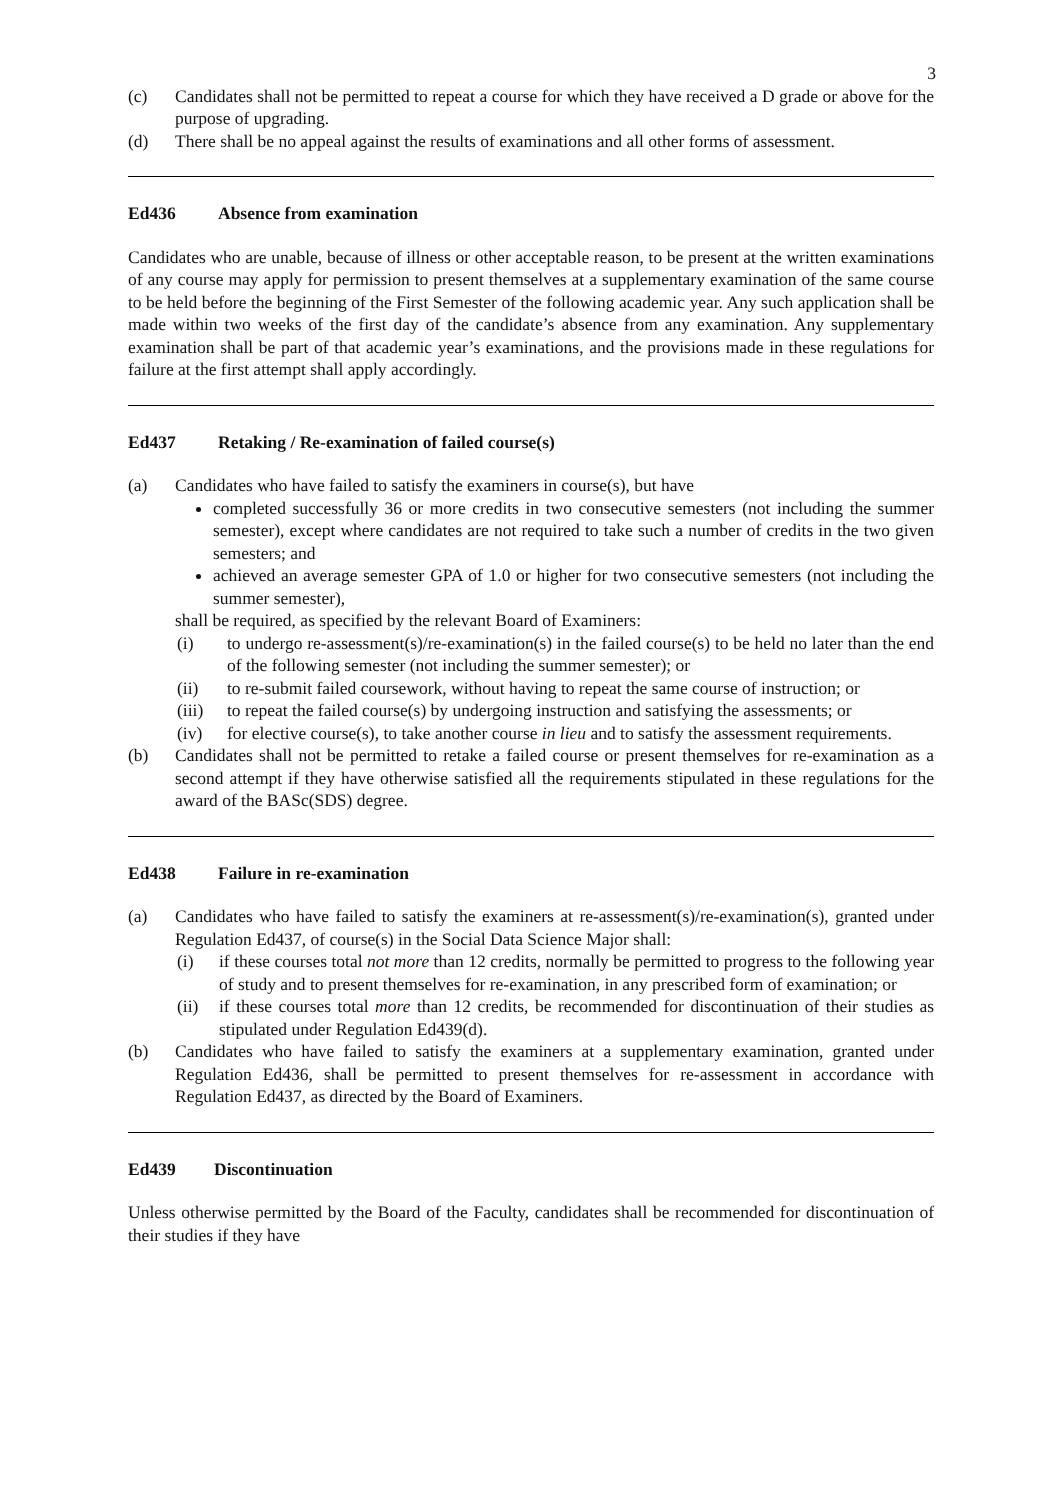3
(c) Candidates shall not be permitted to repeat a course for which they have received a D grade or above for the purpose of upgrading.
(d) There shall be no appeal against the results of examinations and all other forms of assessment.
Ed436 Absence from examination
Candidates who are unable, because of illness or other acceptable reason, to be present at the written examinations of any course may apply for permission to present themselves at a supplementary examination of the same course to be held before the beginning of the First Semester of the following academic year. Any such application shall be made within two weeks of the first day of the candidate’s absence from any examination. Any supplementary examination shall be part of that academic year’s examinations, and the provisions made in these regulations for failure at the first attempt shall apply accordingly.
Ed437 Retaking / Re-examination of failed course(s)
(a) Candidates who have failed to satisfy the examiners in course(s), but have
completed successfully 36 or more credits in two consecutive semesters (not including the summer semester), except where candidates are not required to take such a number of credits in the two given semesters; and
achieved an average semester GPA of 1.0 or higher for two consecutive semesters (not including the summer semester),
shall be required, as specified by the relevant Board of Examiners:
(i) to undergo re-assessment(s)/re-examination(s) in the failed course(s) to be held no later than the end of the following semester (not including the summer semester); or
(ii) to re-submit failed coursework, without having to repeat the same course of instruction; or
(iii) to repeat the failed course(s) by undergoing instruction and satisfying the assessments; or
(iv) for elective course(s), to take another course in lieu and to satisfy the assessment requirements.
(b) Candidates shall not be permitted to retake a failed course or present themselves for re-examination as a second attempt if they have otherwise satisfied all the requirements stipulated in these regulations for the award of the BASc(SDS) degree.
Ed438 Failure in re-examination
(a) Candidates who have failed to satisfy the examiners at re-assessment(s)/re-examination(s), granted under Regulation Ed437, of course(s) in the Social Data Science Major shall:
(i) if these courses total not more than 12 credits, normally be permitted to progress to the following year of study and to present themselves for re-examination, in any prescribed form of examination; or
(ii) if these courses total more than 12 credits, be recommended for discontinuation of their studies as stipulated under Regulation Ed439(d).
(b) Candidates who have failed to satisfy the examiners at a supplementary examination, granted under Regulation Ed436, shall be permitted to present themselves for re-assessment in accordance with Regulation Ed437, as directed by the Board of Examiners.
Ed439 Discontinuation
Unless otherwise permitted by the Board of the Faculty, candidates shall be recommended for discontinuation of their studies if they have